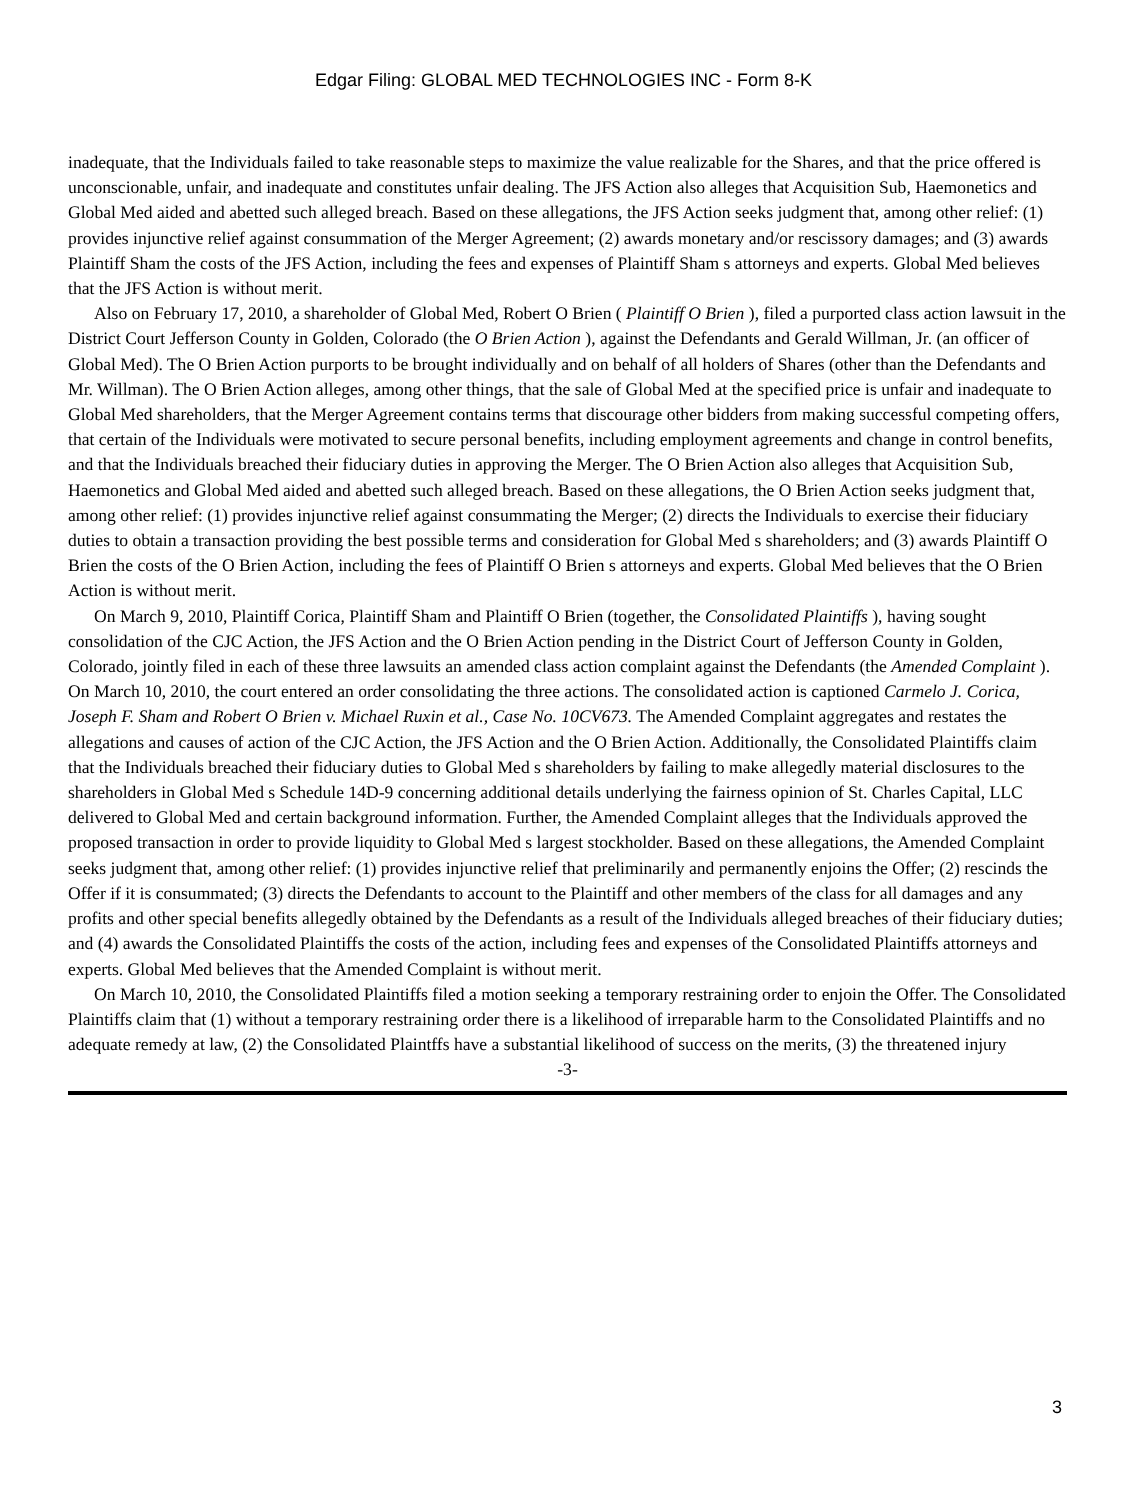Edgar Filing: GLOBAL MED TECHNOLOGIES INC - Form 8-K
inadequate, that the Individuals failed to take reasonable steps to maximize the value realizable for the Shares, and that the price offered is unconscionable, unfair, and inadequate and constitutes unfair dealing. The JFS Action also alleges that Acquisition Sub, Haemonetics and Global Med aided and abetted such alleged breach. Based on these allegations, the JFS Action seeks judgment that, among other relief: (1) provides injunctive relief against consummation of the Merger Agreement; (2) awards monetary and/or rescissory damages; and (3) awards Plaintiff Sham the costs of the JFS Action, including the fees and expenses of Plaintiff Sham s attorneys and experts. Global Med believes that the JFS Action is without merit.
Also on February 17, 2010, a shareholder of Global Med, Robert O Brien ( Plaintiff O Brien ), filed a purported class action lawsuit in the District Court Jefferson County in Golden, Colorado (the O Brien Action ), against the Defendants and Gerald Willman, Jr. (an officer of Global Med). The O Brien Action purports to be brought individually and on behalf of all holders of Shares (other than the Defendants and Mr. Willman). The O Brien Action alleges, among other things, that the sale of Global Med at the specified price is unfair and inadequate to Global Med shareholders, that the Merger Agreement contains terms that discourage other bidders from making successful competing offers, that certain of the Individuals were motivated to secure personal benefits, including employment agreements and change in control benefits, and that the Individuals breached their fiduciary duties in approving the Merger. The O Brien Action also alleges that Acquisition Sub, Haemonetics and Global Med aided and abetted such alleged breach. Based on these allegations, the O Brien Action seeks judgment that, among other relief: (1) provides injunctive relief against consummating the Merger; (2) directs the Individuals to exercise their fiduciary duties to obtain a transaction providing the best possible terms and consideration for Global Med s shareholders; and (3) awards Plaintiff O Brien the costs of the O Brien Action, including the fees of Plaintiff O Brien s attorneys and experts. Global Med believes that the O Brien Action is without merit.
On March 9, 2010, Plaintiff Corica, Plaintiff Sham and Plaintiff O Brien (together, the Consolidated Plaintiffs ), having sought consolidation of the CJC Action, the JFS Action and the O Brien Action pending in the District Court of Jefferson County in Golden, Colorado, jointly filed in each of these three lawsuits an amended class action complaint against the Defendants (the Amended Complaint ). On March 10, 2010, the court entered an order consolidating the three actions. The consolidated action is captioned Carmelo J. Corica, Joseph F. Sham and Robert O Brien v. Michael Ruxin et al., Case No. 10CV673. The Amended Complaint aggregates and restates the allegations and causes of action of the CJC Action, the JFS Action and the O Brien Action. Additionally, the Consolidated Plaintiffs claim that the Individuals breached their fiduciary duties to Global Med s shareholders by failing to make allegedly material disclosures to the shareholders in Global Med s Schedule 14D-9 concerning additional details underlying the fairness opinion of St. Charles Capital, LLC delivered to Global Med and certain background information. Further, the Amended Complaint alleges that the Individuals approved the proposed transaction in order to provide liquidity to Global Med s largest stockholder. Based on these allegations, the Amended Complaint seeks judgment that, among other relief: (1) provides injunctive relief that preliminarily and permanently enjoins the Offer; (2) rescinds the Offer if it is consummated; (3) directs the Defendants to account to the Plaintiff and other members of the class for all damages and any profits and other special benefits allegedly obtained by the Defendants as a result of the Individuals alleged breaches of their fiduciary duties; and (4) awards the Consolidated Plaintiffs the costs of the action, including fees and expenses of the Consolidated Plaintiffs attorneys and experts. Global Med believes that the Amended Complaint is without merit.
On March 10, 2010, the Consolidated Plaintiffs filed a motion seeking a temporary restraining order to enjoin the Offer. The Consolidated Plaintiffs claim that (1) without a temporary restraining order there is a likelihood of irreparable harm to the Consolidated Plaintiffs and no adequate remedy at law, (2) the Consolidated Plaintffs have a substantial likelihood of success on the merits, (3) the threatened injury
-3-
3